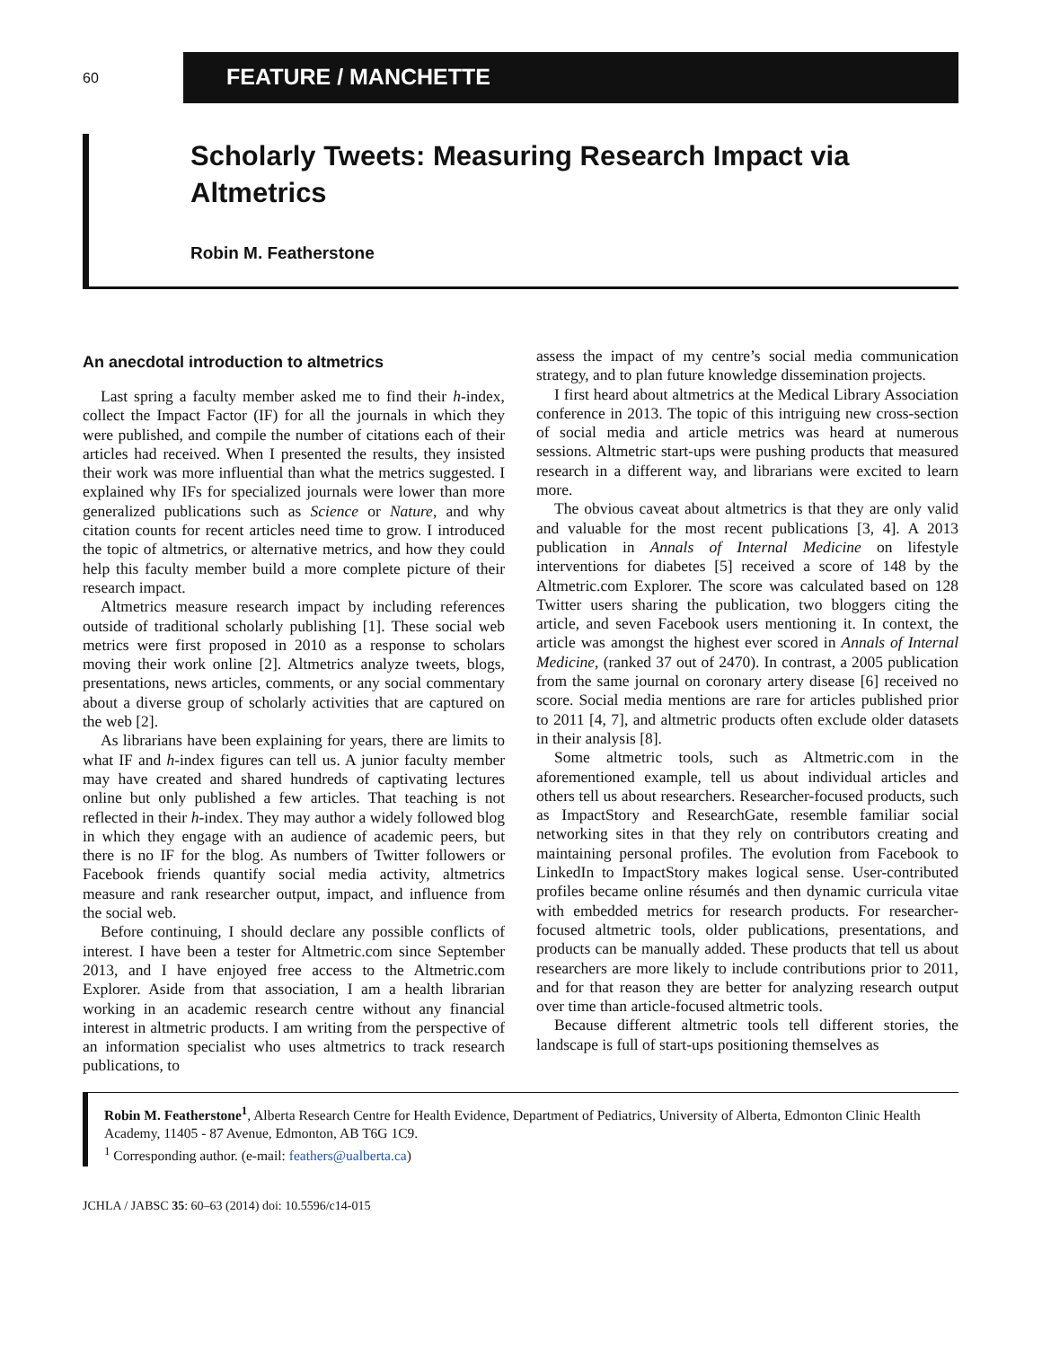60
FEATURE / MANCHETTE
Scholarly Tweets: Measuring Research Impact via Altmetrics
Robin M. Featherstone
An anecdotal introduction to altmetrics
Last spring a faculty member asked me to find their h-index, collect the Impact Factor (IF) for all the journals in which they were published, and compile the number of citations each of their articles had received. When I presented the results, they insisted their work was more influential than what the metrics suggested. I explained why IFs for specialized journals were lower than more generalized publications such as Science or Nature, and why citation counts for recent articles need time to grow. I introduced the topic of altmetrics, or alternative metrics, and how they could help this faculty member build a more complete picture of their research impact.
Altmetrics measure research impact by including references outside of traditional scholarly publishing [1]. These social web metrics were first proposed in 2010 as a response to scholars moving their work online [2]. Altmetrics analyze tweets, blogs, presentations, news articles, comments, or any social commentary about a diverse group of scholarly activities that are captured on the web [2].
As librarians have been explaining for years, there are limits to what IF and h-index figures can tell us. A junior faculty member may have created and shared hundreds of captivating lectures online but only published a few articles. That teaching is not reflected in their h-index. They may author a widely followed blog in which they engage with an audience of academic peers, but there is no IF for the blog. As numbers of Twitter followers or Facebook friends quantify social media activity, altmetrics measure and rank researcher output, impact, and influence from the social web.
Before continuing, I should declare any possible conflicts of interest. I have been a tester for Altmetric.com since September 2013, and I have enjoyed free access to the Altmetric.com Explorer. Aside from that association, I am a health librarian working in an academic research centre without any financial interest in altmetric products. I am writing from the perspective of an information specialist who uses altmetrics to track research publications, to
assess the impact of my centre’s social media communication strategy, and to plan future knowledge dissemination projects.
I first heard about altmetrics at the Medical Library Association conference in 2013. The topic of this intriguing new cross-section of social media and article metrics was heard at numerous sessions. Altmetric start-ups were pushing products that measured research in a different way, and librarians were excited to learn more.
The obvious caveat about altmetrics is that they are only valid and valuable for the most recent publications [3, 4]. A 2013 publication in Annals of Internal Medicine on lifestyle interventions for diabetes [5] received a score of 148 by the Altmetric.com Explorer. The score was calculated based on 128 Twitter users sharing the publication, two bloggers citing the article, and seven Facebook users mentioning it. In context, the article was amongst the highest ever scored in Annals of Internal Medicine, (ranked 37 out of 2470). In contrast, a 2005 publication from the same journal on coronary artery disease [6] received no score. Social media mentions are rare for articles published prior to 2011 [4, 7], and altmetric products often exclude older datasets in their analysis [8].
Some altmetric tools, such as Altmetric.com in the aforementioned example, tell us about individual articles and others tell us about researchers. Researcher-focused products, such as ImpactStory and ResearchGate, resemble familiar social networking sites in that they rely on contributors creating and maintaining personal profiles. The evolution from Facebook to LinkedIn to ImpactStory makes logical sense. User-contributed profiles became online résumés and then dynamic curricula vitae with embedded metrics for research products. For researcher-focused altmetric tools, older publications, presentations, and products can be manually added. These products that tell us about researchers are more likely to include contributions prior to 2011, and for that reason they are better for analyzing research output over time than article-focused altmetric tools.
Because different altmetric tools tell different stories, the landscape is full of start-ups positioning themselves as
Robin M. Featherstone<sup>1</sup>, Alberta Research Centre for Health Evidence, Department of Pediatrics, University of Alberta, Edmonton Clinic Health Academy, 11405 - 87 Avenue, Edmonton, AB T6G 1C9.
<sup>1</sup> Corresponding author. (e-mail: feathers@ualberta.ca)
JCHLA / JABSC 35: 60–63 (2014) doi: 10.5596/c14-015